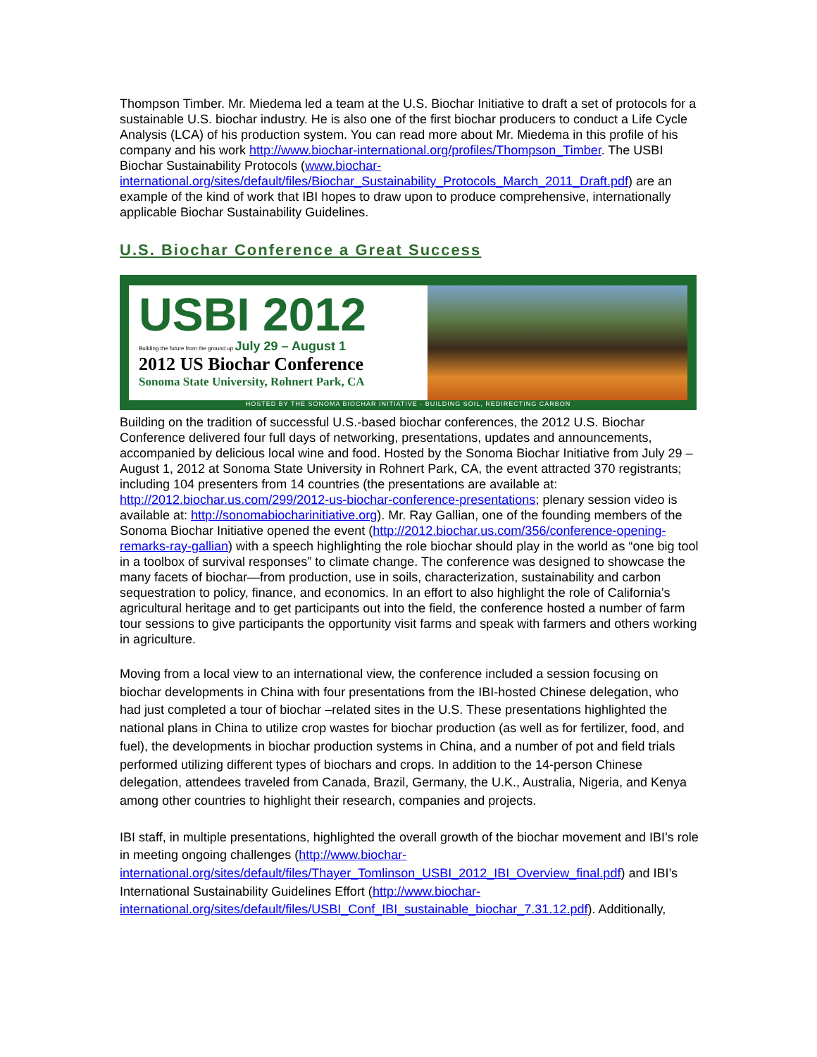Thompson Timber. Mr. Miedema led a team at the U.S. Biochar Initiative to draft a set of protocols for a sustainable U.S. biochar industry. He is also one of the first biochar producers to conduct a Life Cycle Analysis (LCA) of his production system. You can read more about Mr. Miedema in this profile of his company and his work http://www.biochar-international.org/profiles/Thompson_Timber. The USBI Biochar Sustainability Protocols (www.biochar-international.org/sites/default/files/Biochar_Sustainability_Protocols_March_2011_Draft.pdf) are an example of the kind of work that IBI hopes to draw upon to produce comprehensive, internationally applicable Biochar Sustainability Guidelines.
U.S. Biochar Conference a Great Success
USBI 2012
Building the future from the ground up July 29 – August 1
2012 US Biochar Conference
Sonoma State University, Rohnert Park, CA
HOSTED BY THE SONOMA BIOCHAR INITIATIVE - BUILDING SOIL, REDIRECTING CARBON
Building on the tradition of successful U.S.-based biochar conferences, the 2012 U.S. Biochar Conference delivered four full days of networking, presentations, updates and announcements, accompanied by delicious local wine and food. Hosted by the Sonoma Biochar Initiative from July 29 – August 1, 2012 at Sonoma State University in Rohnert Park, CA, the event attracted 370 registrants; including 104 presenters from 14 countries (the presentations are available at: http://2012.biochar.us.com/299/2012-us-biochar-conference-presentations; plenary session video is available at: http://sonomabiocharinitiative.org). Mr. Ray Gallian, one of the founding members of the Sonoma Biochar Initiative opened the event (http://2012.biochar.us.com/356/conference-opening-remarks-ray-gallian) with a speech highlighting the role biochar should play in the world as “one big tool in a toolbox of survival responses” to climate change. The conference was designed to showcase the many facets of biochar—from production, use in soils, characterization, sustainability and carbon sequestration to policy, finance, and economics. In an effort to also highlight the role of California’s agricultural heritage and to get participants out into the field, the conference hosted a number of farm tour sessions to give participants the opportunity visit farms and speak with farmers and others working in agriculture.
Moving from a local view to an international view, the conference included a session focusing on biochar developments in China with four presentations from the IBI-hosted Chinese delegation, who had just completed a tour of biochar –related sites in the U.S. These presentations highlighted the national plans in China to utilize crop wastes for biochar production (as well as for fertilizer, food, and fuel), the developments in biochar production systems in China, and a number of pot and field trials performed utilizing different types of biochars and crops. In addition to the 14-person Chinese delegation, attendees traveled from Canada, Brazil, Germany, the U.K., Australia, Nigeria, and Kenya among other countries to highlight their research, companies and projects.
IBI staff, in multiple presentations, highlighted the overall growth of the biochar movement and IBI’s role in meeting ongoing challenges (http://www.biochar-international.org/sites/default/files/Thayer_Tomlinson_USBI_2012_IBI_Overview_final.pdf) and IBI’s International Sustainability Guidelines Effort (http://www.biochar-international.org/sites/default/files/USBI_Conf_IBI_sustainable_biochar_7.31.12.pdf). Additionally,